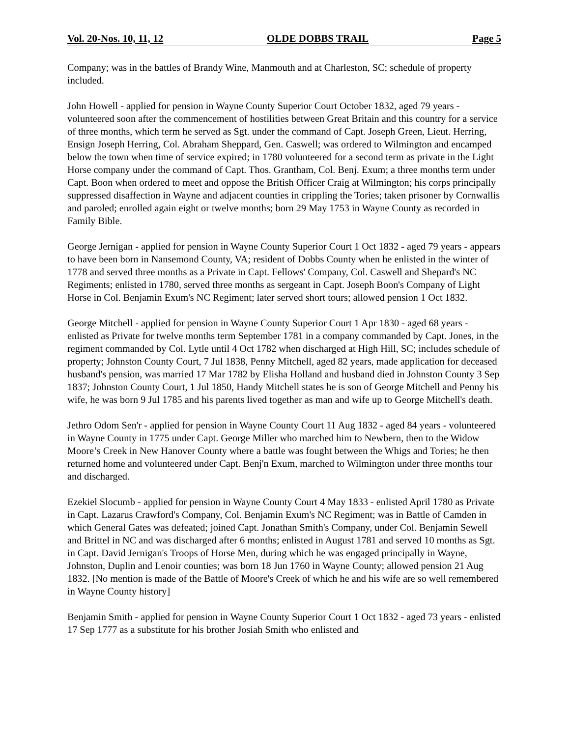Vol. 20-Nos. 10, 11, 12 OLDE DOBBS TRAIL Page 5
Company; was in the battles of Brandy Wine, Manmouth and at Charleston, SC; schedule of property included.
John Howell - applied for pension in Wayne County Superior Court October 1832, aged 79 years - volunteered soon after the commencement of hostilities between Great Britain and this country for a service of three months, which term he served as Sgt. under the command of Capt. Joseph Green, Lieut. Herring, Ensign Joseph Herring, Col. Abraham Sheppard, Gen. Caswell; was ordered to Wilmington and encamped below the town when time of service expired; in 1780 volunteered for a second term as private in the Light Horse company under the command of Capt. Thos. Grantham, Col. Benj. Exum; a three months term under Capt. Boon when ordered to meet and oppose the British Officer Craig at Wilmington; his corps principally suppressed disaffection in Wayne and adjacent counties in crippling the Tories; taken prisoner by Cornwallis and paroled; enrolled again eight or twelve months; born 29 May 1753 in Wayne County as recorded in Family Bible.
George Jernigan - applied for pension in Wayne County Superior Court 1 Oct 1832 - aged 79 years - appears to have been born in Nansemond County, VA; resident of Dobbs County when he enlisted in the winter of 1778 and served three months as a Private in Capt. Fellows' Company, Col. Caswell and Shepard's NC Regiments; enlisted in 1780, served three months as sergeant in Capt. Joseph Boon's Company of Light Horse in Col. Benjamin Exum's NC Regiment; later served short tours; allowed pension 1 Oct 1832.
George Mitchell - applied for pension in Wayne County Superior Court 1 Apr 1830 - aged 68 years - enlisted as Private for twelve months term September 1781 in a company commanded by Capt. Jones, in the regiment commanded by Col. Lytle until 4 Oct 1782 when discharged at High Hill, SC; includes schedule of property; Johnston County Court, 7 Jul 1838, Penny Mitchell, aged 82 years, made application for deceased husband's pension, was married 17 Mar 1782 by Elisha Holland and husband died in Johnston County 3 Sep 1837; Johnston County Court, 1 Jul 1850, Handy Mitchell states he is son of George Mitchell and Penny his wife, he was born 9 Jul 1785 and his parents lived together as man and wife up to George Mitchell's death.
Jethro Odom Sen'r - applied for pension in Wayne County Court 11 Aug 1832 - aged 84 years - volunteered in Wayne County in 1775 under Capt. George Miller who marched him to Newbern, then to the Widow Moore’s Creek in New Hanover County where a battle was fought between the Whigs and Tories; he then returned home and volunteered under Capt. Benj'n Exum, marched to Wilmington under three months tour and discharged.
Ezekiel Slocumb - applied for pension in Wayne County Court 4 May 1833 - enlisted April 1780 as Private in Capt. Lazarus Crawford's Company, Col. Benjamin Exum's NC Regiment; was in Battle of Camden in which General Gates was defeated; joined Capt. Jonathan Smith's Company, under Col. Benjamin Sewell and Brittel in NC and was discharged after 6 months; enlisted in August 1781 and served 10 months as Sgt. in Capt. David Jernigan's Troops of Horse Men, during which he was engaged principally in Wayne, Johnston, Duplin and Lenoir counties; was born 18 Jun 1760 in Wayne County; allowed pension 21 Aug 1832. [No mention is made of the Battle of Moore's Creek of which he and his wife are so well remembered in Wayne County history]
Benjamin Smith - applied for pension in Wayne County Superior Court 1 Oct 1832 - aged 73 years - enlisted 17 Sep 1777 as a substitute for his brother Josiah Smith who enlisted and